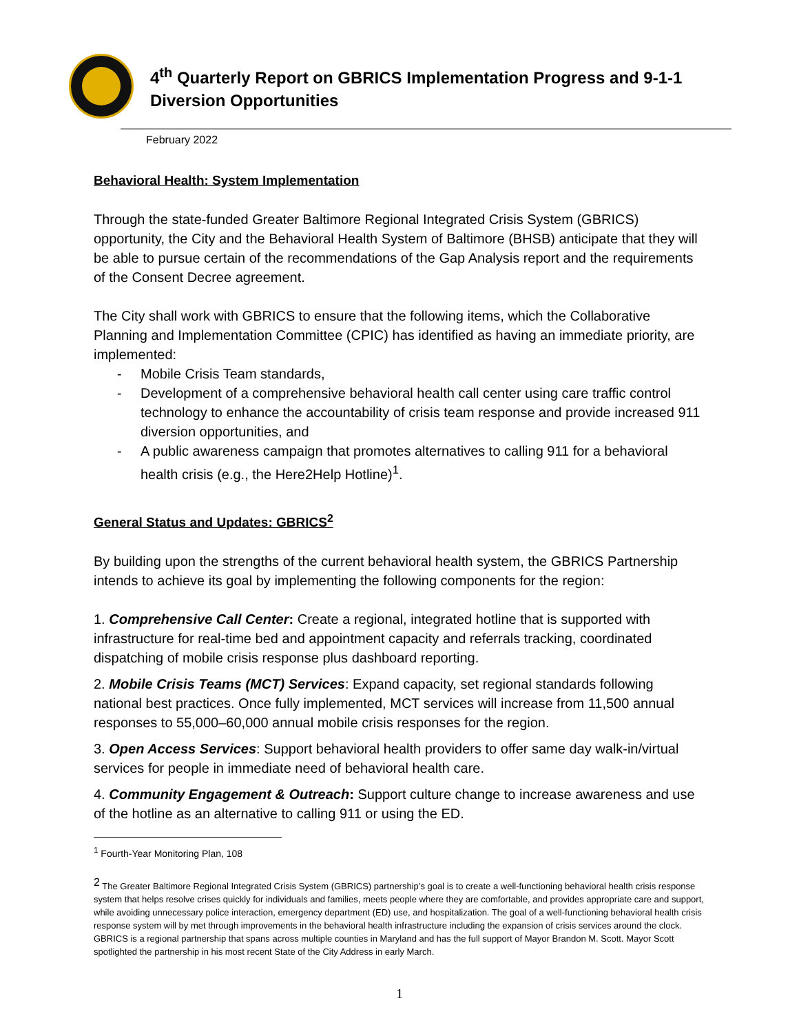4<sup>th</sup> Quarterly Report on GBRICS Implementation Progress and 9-1-1
Diversion Opportunities
February 2022
Behavioral Health: System Implementation
Through the state-funded Greater Baltimore Regional Integrated Crisis System (GBRICS) opportunity, the City and the Behavioral Health System of Baltimore (BHSB) anticipate that they will be able to pursue certain of the recommendations of the Gap Analysis report and the requirements of the Consent Decree agreement.
The City shall work with GBRICS to ensure that the following items, which the Collaborative Planning and Implementation Committee (CPIC) has identified as having an immediate priority, are implemented:
- Mobile Crisis Team standards,
- Development of a comprehensive behavioral health call center using care traffic control technology to enhance the accountability of crisis team response and provide increased 911 diversion opportunities, and
- A public awareness campaign that promotes alternatives to calling 911 for a behavioral health crisis (e.g., the Here2Help Hotline)<sup>1</sup>.
General Status and Updates: GBRICS<sup>2</sup>
By building upon the strengths of the current behavioral health system, the GBRICS Partnership intends to achieve its goal by implementing the following components for the region:
1. Comprehensive Call Center: Create a regional, integrated hotline that is supported with infrastructure for real-time bed and appointment capacity and referrals tracking, coordinated dispatching of mobile crisis response plus dashboard reporting.
2. Mobile Crisis Teams (MCT) Services: Expand capacity, set regional standards following national best practices. Once fully implemented, MCT services will increase from 11,500 annual responses to 55,000–60,000 annual mobile crisis responses for the region.
3. Open Access Services: Support behavioral health providers to offer same day walk-in/virtual services for people in immediate need of behavioral health care.
4. Community Engagement & Outreach: Support culture change to increase awareness and use of the hotline as an alternative to calling 911 or using the ED.
<sup>1</sup> Fourth-Year Monitoring Plan, 108
<sup>2</sup> The Greater Baltimore Regional Integrated Crisis System (GBRICS) partnership’s goal is to create a well-functioning behavioral health crisis response system that helps resolve crises quickly for individuals and families, meets people where they are comfortable, and provides appropriate care and support, while avoiding unnecessary police interaction, emergency department (ED) use, and hospitalization. The goal of a well-functioning behavioral health crisis response system will by met through improvements in the behavioral health infrastructure including the expansion of crisis services around the clock. GBRICS is a regional partnership that spans across multiple counties in Maryland and has the full support of Mayor Brandon M. Scott. Mayor Scott spotlighted the partnership in his most recent State of the City Address in early March.
1